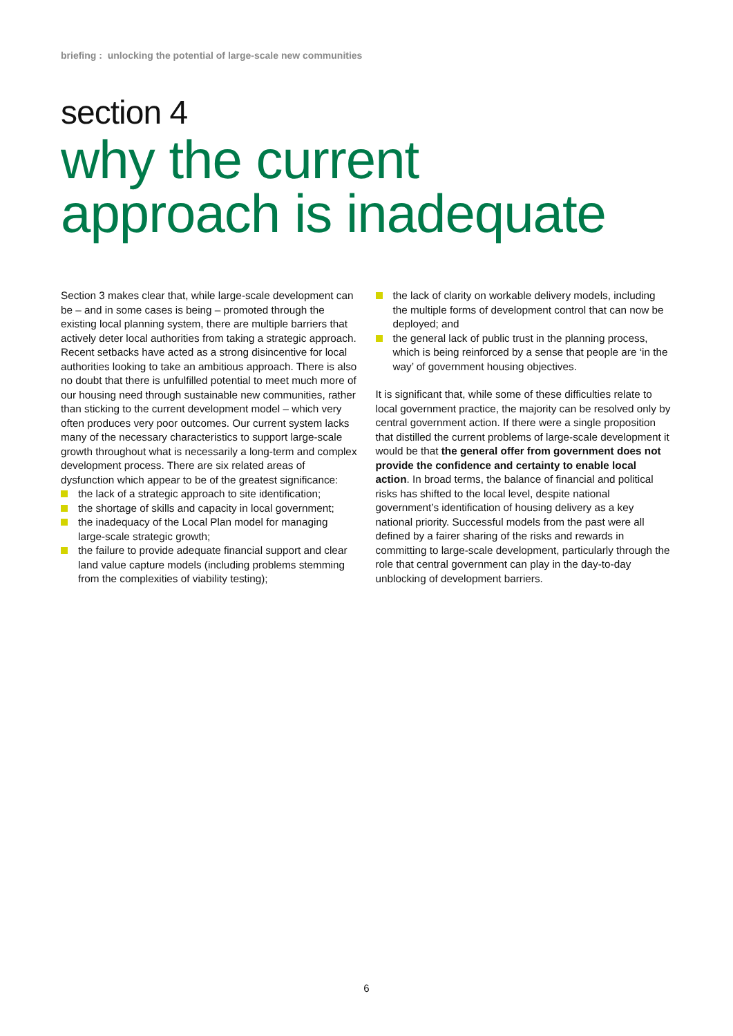briefing : unlocking the potential of large-scale new communities
section 4
why the current
approach is inadequate
Section 3 makes clear that, while large-scale development can be – and in some cases is being – promoted through the existing local planning system, there are multiple barriers that actively deter local authorities from taking a strategic approach. Recent setbacks have acted as a strong disincentive for local authorities looking to take an ambitious approach. There is also no doubt that there is unfulfilled potential to meet much more of our housing need through sustainable new communities, rather than sticking to the current development model – which very often produces very poor outcomes. Our current system lacks many of the necessary characteristics to support large-scale growth throughout what is necessarily a long-term and complex development process. There are six related areas of dysfunction which appear to be of the greatest significance:
the lack of a strategic approach to site identification;
the shortage of skills and capacity in local government;
the inadequacy of the Local Plan model for managing large-scale strategic growth;
the failure to provide adequate financial support and clear land value capture models (including problems stemming from the complexities of viability testing);
the lack of clarity on workable delivery models, including the multiple forms of development control that can now be deployed; and
the general lack of public trust in the planning process, which is being reinforced by a sense that people are ‘in the way’ of government housing objectives.
It is significant that, while some of these difficulties relate to local government practice, the majority can be resolved only by central government action. If there were a single proposition that distilled the current problems of large-scale development it would be that the general offer from government does not provide the confidence and certainty to enable local action. In broad terms, the balance of financial and political risks has shifted to the local level, despite national government’s identification of housing delivery as a key national priority. Successful models from the past were all defined by a fairer sharing of the risks and rewards in committing to large-scale development, particularly through the role that central government can play in the day-to-day unblocking of development barriers.
6